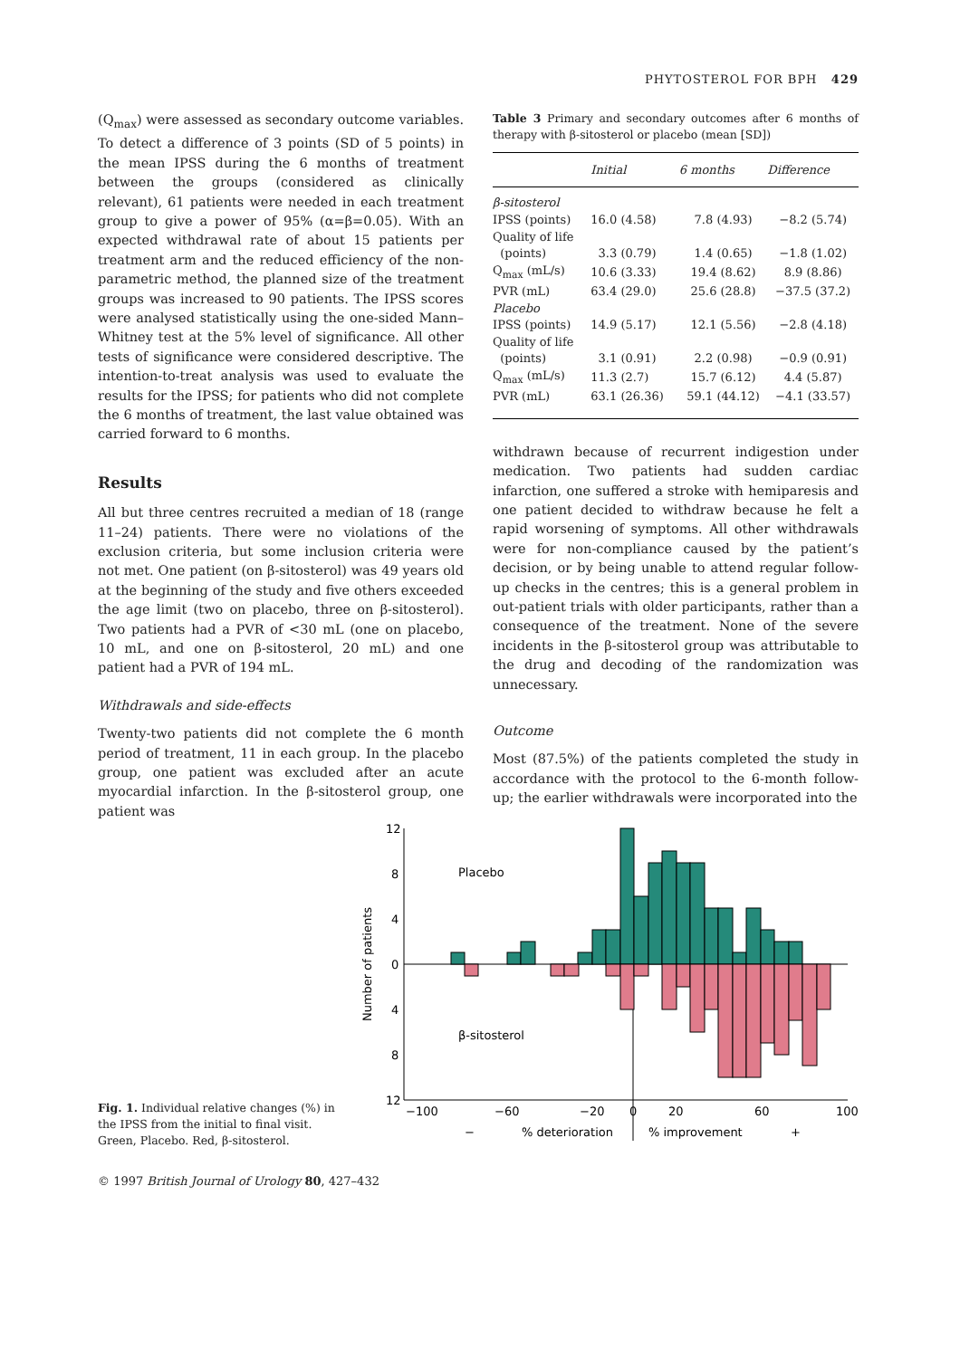PHYTOSTEROL FOR BPH 429
(Q<sub>max</sub>) were assessed as secondary outcome variables. To detect a difference of 3 points (SD of 5 points) in the mean IPSS during the 6 months of treatment between the groups (considered as clinically relevant), 61 patients were needed in each treatment group to give a power of 95% (α=β=0.05). With an expected withdrawal rate of about 15 patients per treatment arm and the reduced efficiency of the non-parametric method, the planned size of the treatment groups was increased to 90 patients. The IPSS scores were analysed statistically using the one-sided Mann–Whitney test at the 5% level of significance. All other tests of significance were considered descriptive. The intention-to-treat analysis was used to evaluate the results for the IPSS; for patients who did not complete the 6 months of treatment, the last value obtained was carried forward to 6 months.
Results
All but three centres recruited a median of 18 (range 11–24) patients. There were no violations of the exclusion criteria, but some inclusion criteria were not met. One patient (on β-sitosterol) was 49 years old at the beginning of the study and five others exceeded the age limit (two on placebo, three on β-sitosterol). Two patients had a PVR of <30 mL (one on placebo, 10 mL, and one on β-sitosterol, 20 mL) and one patient had a PVR of 194 mL.
Withdrawals and side-effects
Twenty-two patients did not complete the 6 month period of treatment, 11 in each group. In the placebo group, one patient was excluded after an acute myocardial infarction. In the β-sitosterol group, one patient was
Table 3 Primary and secondary outcomes after 6 months of therapy with β-sitosterol or placebo (mean [SD])
| | Initial | 6 months | Difference |
| --- | --- | --- | --- |
| β-sitosterol | | | |
| IPSS (points) | 16.0 (4.58) | 7.8 (4.93) | −8.2 (5.74) |
| Quality of life | | | |
| (points) | 3.3 (0.79) | 1.4 (0.65) | −1.8 (1.02) |
| Q<sub>max</sub> (mL/s) | 10.6 (3.33) | 19.4 (8.62) | 8.9 (8.86) |
| PVR (mL) | 63.4 (29.0) | 25.6 (28.8) | −37.5 (37.2) |
| Placebo | | | |
| IPSS (points) | 14.9 (5.17) | 12.1 (5.56) | −2.8 (4.18) |
| Quality of life | | | |
| (points) | 3.1 (0.91) | 2.2 (0.98) | −0.9 (0.91) |
| Q<sub>max</sub> (mL/s) | 11.3 (2.7) | 15.7 (6.12) | 4.4 (5.87) |
| PVR (mL) | 63.1 (26.36) | 59.1 (44.12) | −4.1 (33.57) |
withdrawn because of recurrent indigestion under medication. Two patients had sudden cardiac infarction, one suffered a stroke with hemiparesis and one patient decided to withdraw because he felt a rapid worsening of symptoms. All other withdrawals were for non-compliance caused by the patient’s decision, or by being unable to attend regular follow-up checks in the centres; this is a general problem in out-patient trials with older participants, rather than a consequence of the treatment. None of the severe incidents in the β-sitosterol group was attributable to the drug and decoding of the randomization was unnecessary.
Outcome
Most (87.5%) of the patients completed the study in accordance with the protocol to the 6-month follow-up; the earlier withdrawals were incorporated into the
Fig. 1. Individual relative changes (%) in the IPSS from the initial to final visit. Green, Placebo. Red, β-sitosterol.
12
8
4
0
4
8
12
Number of patients
Placebo
β-sitosterol
−100
−60
−20
0
20
60
100
−
% deterioration
% improvement
+
© 1997 British Journal of Urology 80, 427–432